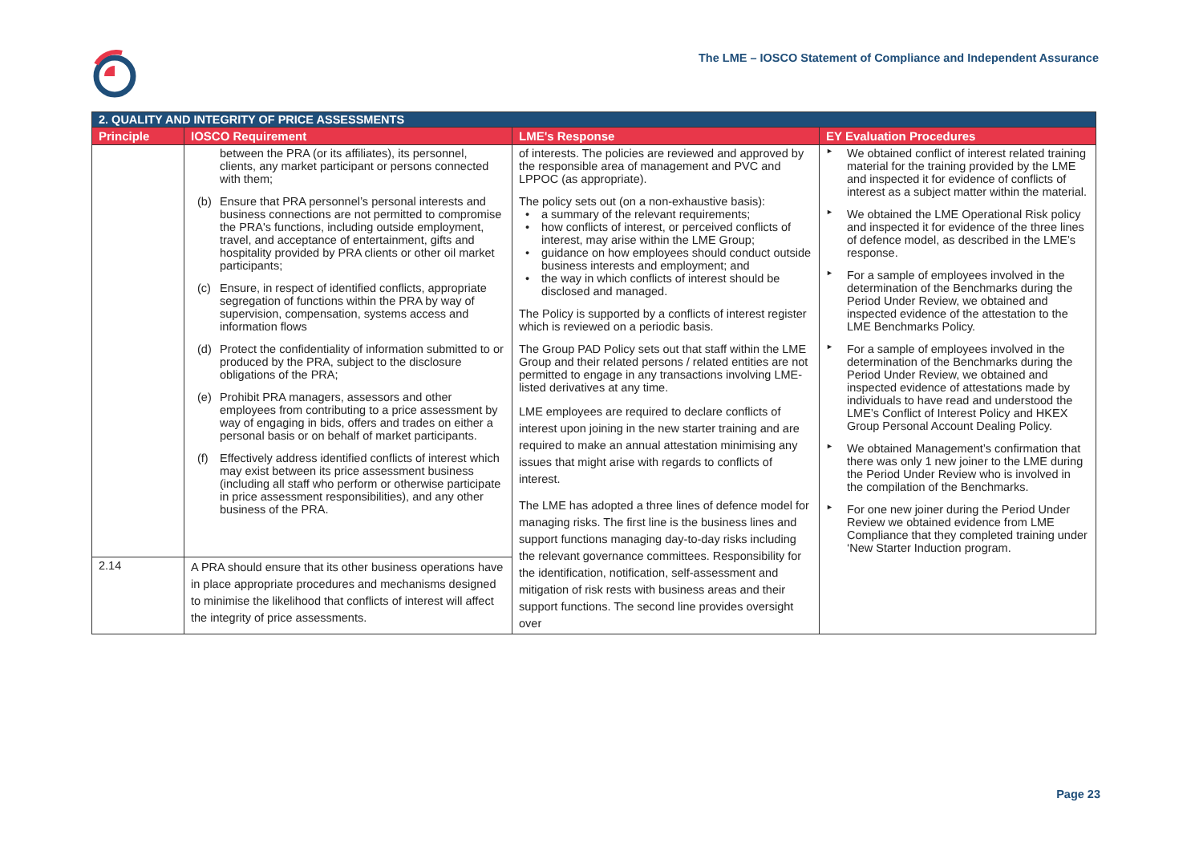The LME – IOSCO Statement of Compliance and Independent Assurance
| 2. QUALITY AND INTEGRITY OF PRICE ASSESSMENTS | | | |
| Principle | IOSCO Requirement | LME's Response | EY Evaluation Procedures |
| | between the PRA (or its affiliates), its personnel, clients, any market participant or persons connected with them; (b) Ensure that PRA personnel’s personal interests and business connections are not permitted to compromise the PRA's functions, including outside employment, travel, and acceptance of entertainment, gifts and hospitality provided by PRA clients or other oil market participants; (c) Ensure, in respect of identified conflicts, appropriate segregation of functions within the PRA by way of supervision, compensation, systems access and information flows (d) Protect the confidentiality of information submitted to or produced by the PRA, subject to the disclosure obligations of the PRA; (e) Prohibit PRA managers, assessors and other employees from contributing to a price assessment by way of engaging in bids, offers and trades on either a personal basis or on behalf of market participants. (f) Effectively address identified conflicts of interest which may exist between its price assessment business (including all staff who perform or otherwise participate in price assessment responsibilities), and any other business of the PRA. | of interests. The policies are reviewed and approved by the responsible area of management and PVC and LPPOC (as appropriate). The policy sets out (on a non-exhaustive basis): • a summary of the relevant requirements; • how conflicts of interest, or perceived conflicts of interest, may arise within the LME Group; • guidance on how employees should conduct outside business interests and employment; and • the way in which conflicts of interest should be disclosed and managed. The Policy is supported by a conflicts of interest register which is reviewed on a periodic basis. The Group PAD Policy sets out that staff within the LME Group and their related persons / related entities are not permitted to engage in any transactions involving LME-listed derivatives at any time. LME employees are required to declare conflicts of interest upon joining in the new starter training and are required to make an annual attestation minimising any issues that might arise with regards to conflicts of interest. The LME has adopted a three lines of defence model for managing risks. The first line is the business lines and support functions managing day-to-day risks including the relevant governance committees. Responsibility for the identification, notification, self-assessment and mitigation of risk rests with business areas and their support functions. The second line provides oversight over | ► We obtained conflict of interest related training material for the training provided by the LME and inspected it for evidence of conflicts of interest as a subject matter within the material. ► We obtained the LME Operational Risk policy and inspected it for evidence of the three lines of defence model, as described in the LME’s response. ► For a sample of employees involved in the determination of the Benchmarks during the Period Under Review, we obtained and inspected evidence of the attestation to the LME Benchmarks Policy. ► For a sample of employees involved in the determination of the Benchmarks during the Period Under Review, we obtained and inspected evidence of attestations made by individuals to have read and understood the LME’s Conflict of Interest Policy and HKEX Group Personal Account Dealing Policy. ► We obtained Management’s confirmation that there was only 1 new joiner to the LME during the Period Under Review who is involved in the compilation of the Benchmarks. ► For one new joiner during the Period Under Review we obtained evidence from LME Compliance that they completed training under ‘New Starter Induction program. |
| 2.14 | A PRA should ensure that its other business operations have in place appropriate procedures and mechanisms designed to minimise the likelihood that conflicts of interest will affect the integrity of price assessments. | | |
Page 23